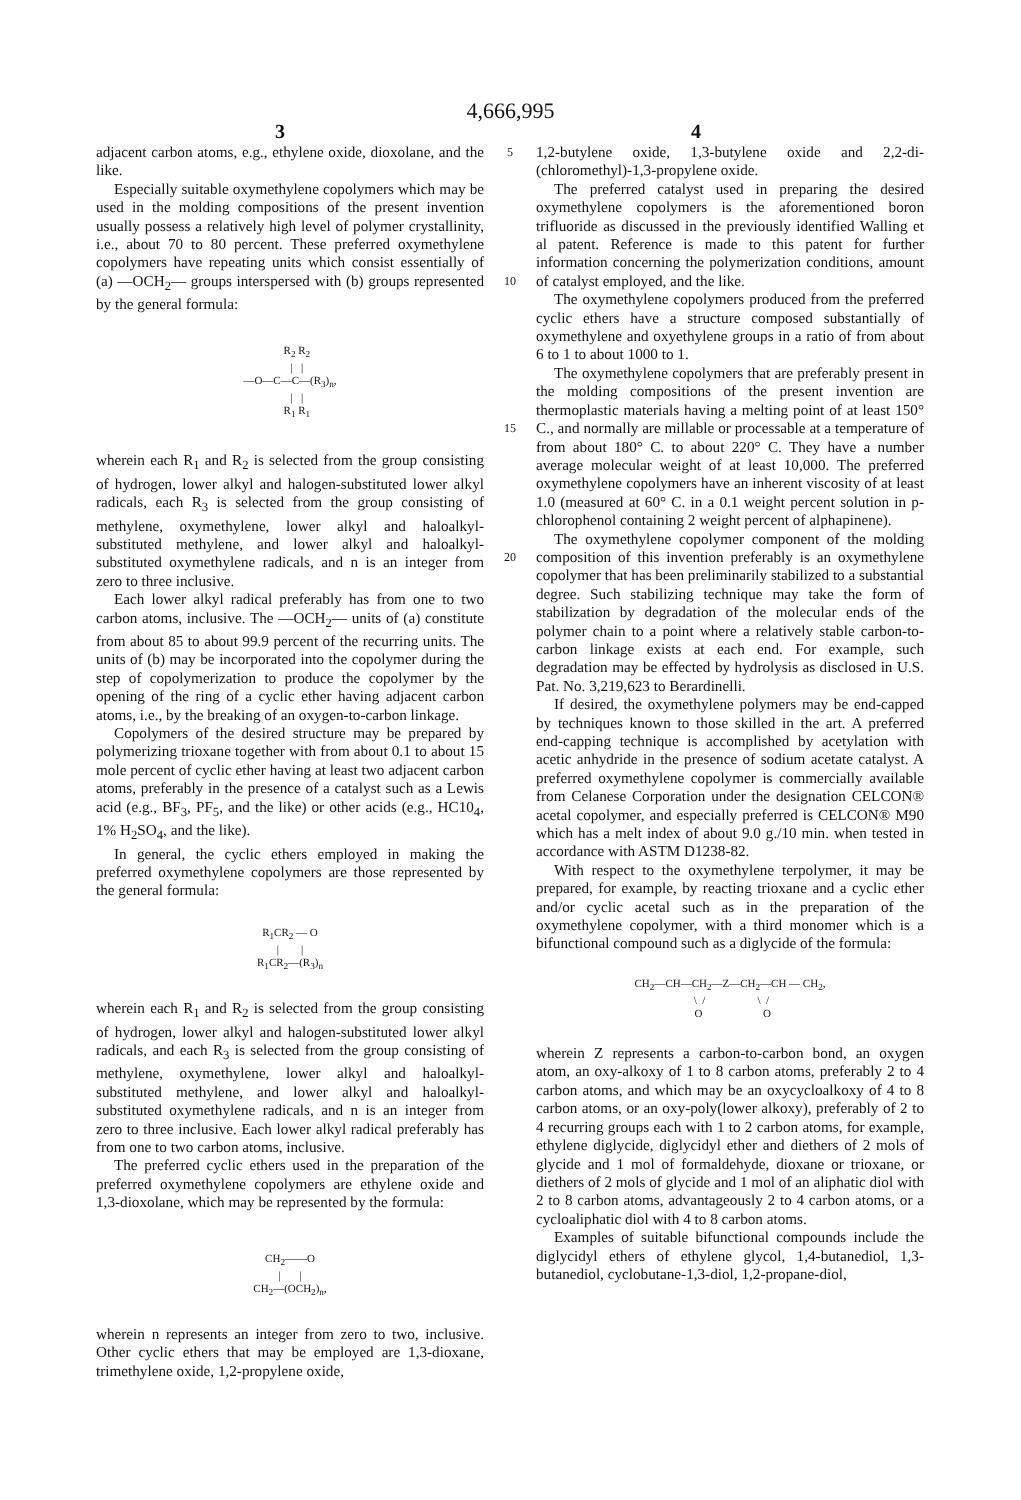4,666,995
3 4
adjacent carbon atoms, e.g., ethylene oxide, dioxolane, and the like.
Especially suitable oxymethylene copolymers which may be used in the molding compositions of the present invention usually possess a relatively high level of polymer crystallinity, i.e., about 70 to 80 percent. These preferred oxymethylene copolymers have repeating units which consist essentially of (a) —OCH<sub>2</sub>— groups interspersed with (b) groups represented by the general formula:
R<sub>2</sub> R<sub>2</sub> | | —O—C—C—(R<sub>3</sub>)<sub>n</sub>, | | R<sub>1</sub> R<sub>1</sub>
wherein each R<sub>1</sub> and R<sub>2</sub> is selected from the group consisting of hydrogen, lower alkyl and halogen-substituted lower alkyl radicals, each R<sub>3</sub> is selected from the group consisting of methylene, oxymethylene, lower alkyl and haloalkyl-substituted methylene, and lower alkyl and haloalkyl-substituted oxymethylene radicals, and n is an integer from zero to three inclusive.
Each lower alkyl radical preferably has from one to two carbon atoms, inclusive. The —OCH<sub>2</sub>— units of (a) constitute from about 85 to about 99.9 percent of the recurring units. The units of (b) may be incorporated into the copolymer during the step of copolymerization to produce the copolymer by the opening of the ring of a cyclic ether having adjacent carbon atoms, i.e., by the breaking of an oxygen-to-carbon linkage.
Copolymers of the desired structure may be prepared by polymerizing trioxane together with from about 0.1 to about 15 mole percent of cyclic ether having at least two adjacent carbon atoms, preferably in the presence of a catalyst such as a Lewis acid (e.g., BF<sub>3</sub>, PF<sub>5</sub>, and the like) or other acids (e.g., HC10<sub>4</sub>, 1% H<sub>2</sub>SO<sub>4</sub>, and the like).
In general, the cyclic ethers employed in making the preferred oxymethylene copolymers are those represented by the general formula:
R<sub>1</sub>CR<sub>2</sub> — O | | R<sub>1</sub>CR<sub>2</sub>—(R<sub>3</sub>)<sub>n</sub>
wherein each R<sub>1</sub> and R<sub>2</sub> is selected from the group consisting of hydrogen, lower alkyl and halogen-substituted lower alkyl radicals, and each R<sub>3</sub> is selected from the group consisting of methylene, oxymethylene, lower alkyl and haloalkyl-substituted methylene, and lower alkyl and haloalkyl-substituted oxymethylene radicals, and n is an integer from zero to three inclusive. Each lower alkyl radical preferably has from one to two carbon atoms, inclusive.
The preferred cyclic ethers used in the preparation of the preferred oxymethylene copolymers are ethylene oxide and 1,3-dioxolane, which may be represented by the formula:
CH<sub>2</sub>——O | | CH<sub>2</sub>—(OCH<sub>2</sub>)<sub>n</sub>,
wherein n represents an integer from zero to two, inclusive. Other cyclic ethers that may be employed are 1,3-dioxane, trimethylene oxide, 1,2-propylene oxide,
5
10
15
20
1,2-butylene oxide, 1,3-butylene oxide and 2,2-di-(chloromethyl)-1,3-propylene oxide.
The preferred catalyst used in preparing the desired oxymethylene copolymers is the aforementioned boron trifluoride as discussed in the previously identified Walling et al patent. Reference is made to this patent for further information concerning the polymerization conditions, amount of catalyst employed, and the like.
The oxymethylene copolymers produced from the preferred cyclic ethers have a structure composed substantially of oxymethylene and oxyethylene groups in a ratio of from about 6 to 1 to about 1000 to 1.
The oxymethylene copolymers that are preferably present in the molding compositions of the present invention are thermoplastic materials having a melting point of at least 150° C., and normally are millable or processable at a temperature of from about 180° C. to about 220° C. They have a number average molecular weight of at least 10,000. The preferred oxymethylene copolymers have an inherent viscosity of at least 1.0 (measured at 60° C. in a 0.1 weight percent solution in p-chlorophenol containing 2 weight percent of alphapinene).
The oxymethylene copolymer component of the molding composition of this invention preferably is an oxymethylene copolymer that has been preliminarily stabilized to a substantial degree. Such stabilizing technique may take the form of stabilization by degradation of the molecular ends of the polymer chain to a point where a relatively stable carbon-to-carbon linkage exists at each end. For example, such degradation may be effected by hydrolysis as disclosed in U.S. Pat. No. 3,219,623 to Berardinelli.
If desired, the oxymethylene polymers may be end-capped by techniques known to those skilled in the art. A preferred end-capping technique is accomplished by acetylation with acetic anhydride in the presence of sodium acetate catalyst. A preferred oxymethylene copolymer is commercially available from Celanese Corporation under the designation CELCON® acetal copolymer, and especially preferred is CELCON® M90 which has a melt index of about 9.0 g./10 min. when tested in accordance with ASTM D1238-82.
With respect to the oxymethylene terpolymer, it may be prepared, for example, by reacting trioxane and a cyclic ether and/or cyclic acetal such as in the preparation of the oxymethylene copolymer, with a third monomer which is a bifunctional compound such as a diglycide of the formula:
CH<sub>2</sub>—CH—CH<sub>2</sub>—Z—CH<sub>2</sub>—CH — CH<sub>2</sub>, \ / \ / O O
wherein Z represents a carbon-to-carbon bond, an oxygen atom, an oxy-alkoxy of 1 to 8 carbon atoms, preferably 2 to 4 carbon atoms, and which may be an oxycycloalkoxy of 4 to 8 carbon atoms, or an oxy-poly(lower alkoxy), preferably of 2 to 4 recurring groups each with 1 to 2 carbon atoms, for example, ethylene diglycide, diglycidyl ether and diethers of 2 mols of glycide and 1 mol of formaldehyde, dioxane or trioxane, or diethers of 2 mols of glycide and 1 mol of an aliphatic diol with 2 to 8 carbon atoms, advantageously 2 to 4 carbon atoms, or a cycloaliphatic diol with 4 to 8 carbon atoms.
Examples of suitable bifunctional compounds include the diglycidyl ethers of ethylene glycol, 1,4-butanediol, 1,3-butanediol, cyclobutane-1,3-diol, 1,2-propane-diol,